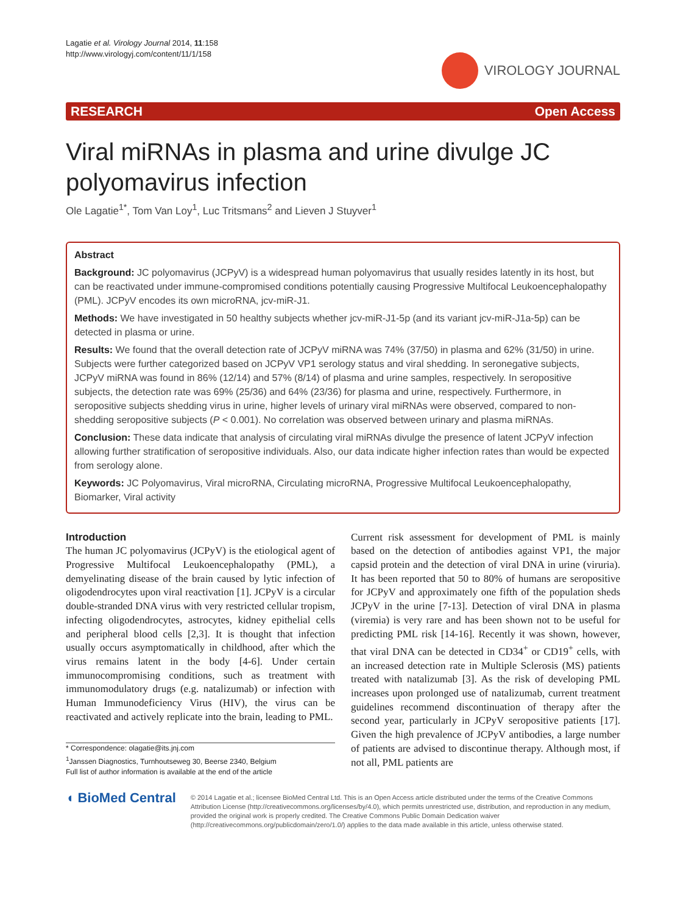Lagatie et al. Virology Journal 2014, 11:158
http://www.virologyj.com/content/11/1/158
VIROLOGY JOURNAL
RESEARCH Open Access
Viral miRNAs in plasma and urine divulge JC polyomavirus infection
Ole Lagatie<sup>1*</sup>, Tom Van Loy<sup>1</sup>, Luc Tritsmans<sup>2</sup> and Lieven J Stuyver<sup>1</sup>
Abstract
Background: JC polyomavirus (JCPyV) is a widespread human polyomavirus that usually resides latently in its host, but can be reactivated under immune-compromised conditions potentially causing Progressive Multifocal Leukoencephalopathy (PML). JCPyV encodes its own microRNA, jcv-miR-J1.
Methods: We have investigated in 50 healthy subjects whether jcv-miR-J1-5p (and its variant jcv-miR-J1a-5p) can be detected in plasma or urine.
Results: We found that the overall detection rate of JCPyV miRNA was 74% (37/50) in plasma and 62% (31/50) in urine. Subjects were further categorized based on JCPyV VP1 serology status and viral shedding. In seronegative subjects, JCPyV miRNA was found in 86% (12/14) and 57% (8/14) of plasma and urine samples, respectively. In seropositive subjects, the detection rate was 69% (25/36) and 64% (23/36) for plasma and urine, respectively. Furthermore, in seropositive subjects shedding virus in urine, higher levels of urinary viral miRNAs were observed, compared to non-shedding seropositive subjects (P < 0.001). No correlation was observed between urinary and plasma miRNAs.
Conclusion: These data indicate that analysis of circulating viral miRNAs divulge the presence of latent JCPyV infection allowing further stratification of seropositive individuals. Also, our data indicate higher infection rates than would be expected from serology alone.
Keywords: JC Polyomavirus, Viral microRNA, Circulating microRNA, Progressive Multifocal Leukoencephalopathy, Biomarker, Viral activity
Introduction
The human JC polyomavirus (JCPyV) is the etiological agent of Progressive Multifocal Leukoencephalopathy (PML), a demyelinating disease of the brain caused by lytic infection of oligodendrocytes upon viral reactivation [1]. JCPyV is a circular double-stranded DNA virus with very restricted cellular tropism, infecting oligodendrocytes, astrocytes, kidney epithelial cells and peripheral blood cells [2,3]. It is thought that infection usually occurs asymptomatically in childhood, after which the virus remains latent in the body [4-6]. Under certain immunocompromising conditions, such as treatment with immunomodulatory drugs (e.g. natalizumab) or infection with Human Immunodeficiency Virus (HIV), the virus can be reactivated and actively replicate into the brain, leading to PML.
* Correspondence: olagatie@its.jnj.com
<sup>1</sup> Janssen Diagnostics, Turnhoutseweg 30, Beerse 2340, Belgium
Full list of author information is available at the end of the article
Current risk assessment for development of PML is mainly based on the detection of antibodies against VP1, the major capsid protein and the detection of viral DNA in urine (viruria). It has been reported that 50 to 80% of humans are seropositive for JCPyV and approximately one fifth of the population sheds JCPyV in the urine [7-13]. Detection of viral DNA in plasma (viremia) is very rare and has been shown not to be useful for predicting PML risk [14-16]. Recently it was shown, however, that viral DNA can be detected in CD34<sup>+</sup> or CD19<sup>+</sup> cells, with an increased detection rate in Multiple Sclerosis (MS) patients treated with natalizumab [3]. As the risk of developing PML increases upon prolonged use of natalizumab, current treatment guidelines recommend discontinuation of therapy after the second year, particularly in JCPyV seropositive patients [17]. Given the high prevalence of JCPyV antibodies, a large number of patients are advised to discontinue therapy. Although most, if not all, PML patients are
◖ BioMed Central
© 2014 Lagatie et al.; licensee BioMed Central Ltd. This is an Open Access article distributed under the terms of the Creative Commons Attribution License (http://creativecommons.org/licenses/by/4.0), which permits unrestricted use, distribution, and reproduction in any medium, provided the original work is properly credited. The Creative Commons Public Domain Dedication waiver (http://creativecommons.org/publicdomain/zero/1.0/) applies to the data made available in this article, unless otherwise stated.